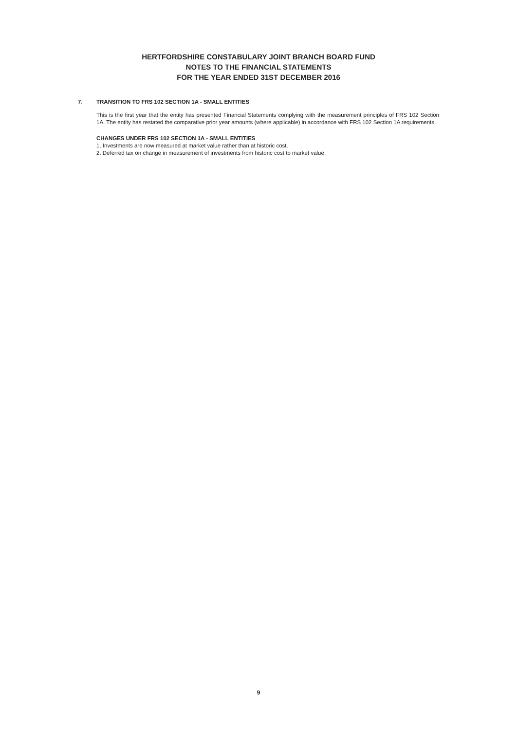HERTFORDSHIRE CONSTABULARY JOINT BRANCH BOARD FUND
NOTES TO THE FINANCIAL STATEMENTS
FOR THE YEAR ENDED 31ST DECEMBER 2016
7. TRANSITION TO FRS 102 SECTION 1A - SMALL ENTITIES
This is the first year that the entity has presented Financial Statements complying with the measurement principles of FRS 102 Section 1A. The entity has restated the comparative prior year amounts (where applicable) in accordance with FRS 102 Section 1A requirements.
CHANGES UNDER FRS 102 SECTION 1A - SMALL ENTITIES
1. Investments are now measured at market value rather than at historic cost.
2. Deferred tax on change in measurement of investments from historic cost to market value.
9